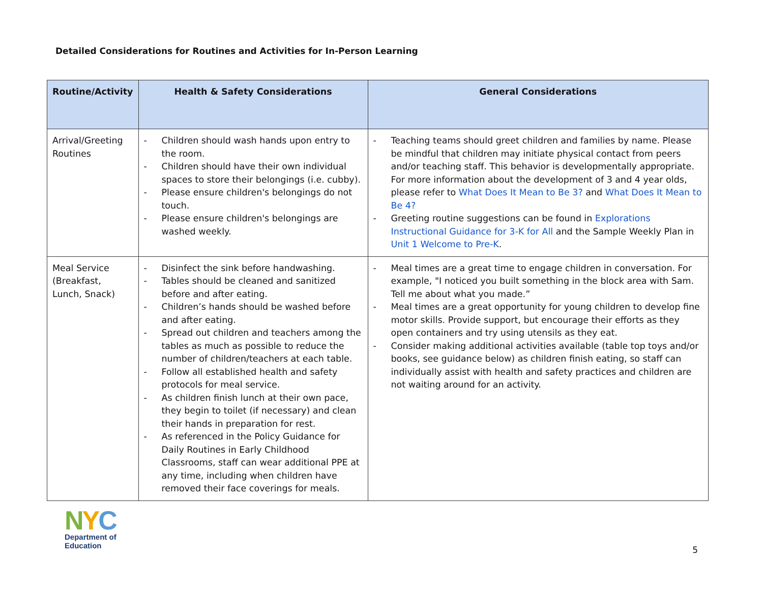Detailed Considerations for Routines and Activities for In-Person Learning
| Routine/Activity | Health & Safety Considerations | General Considerations |
| --- | --- | --- |
| Arrival/Greeting Routines | - Children should wash hands upon entry to the room. - Children should have their own individual spaces to store their belongings (i.e. cubby). - Please ensure children's belongings do not touch. - Please ensure children's belongings are washed weekly. | - Teaching teams should greet children and families by name. Please be mindful that children may initiate physical contact from peers and/or teaching staff. This behavior is developmentally appropriate. For more information about the development of 3 and 4 year olds, please refer to What Does It Mean to Be 3? and What Does It Mean to Be 4? - Greeting routine suggestions can be found in Explorations Instructional Guidance for 3-K for All and the Sample Weekly Plan in Unit 1 Welcome to Pre-K . |
| Meal Service (Breakfast, Lunch, Snack) | - Disinfect the sink before handwashing. - Tables should be cleaned and sanitized before and after eating. - Children’s hands should be washed before and after eating. - Spread out children and teachers among the tables as much as possible to reduce the number of children/teachers at each table. - Follow all established health and safety protocols for meal service. - As children finish lunch at their own pace, they begin to toilet (if necessary) and clean their hands in preparation for rest. - As referenced in the Policy Guidance for Daily Routines in Early Childhood Classrooms, staff can wear additional PPE at any time, including when children have removed their face coverings for meals. | - Meal times are a great time to engage children in conversation. For example, "I noticed you built something in the block area with Sam. Tell me about what you made.” - Meal times are a great opportunity for young children to develop fine motor skills. Provide support, but encourage their efforts as they open containers and try using utensils as they eat. - Consider making additional activities available (table top toys and/or books, see guidance below) as children finish eating, so staff can individually assist with health and safety practices and children are not waiting around for an activity. |
NYC
Department of
Education
5